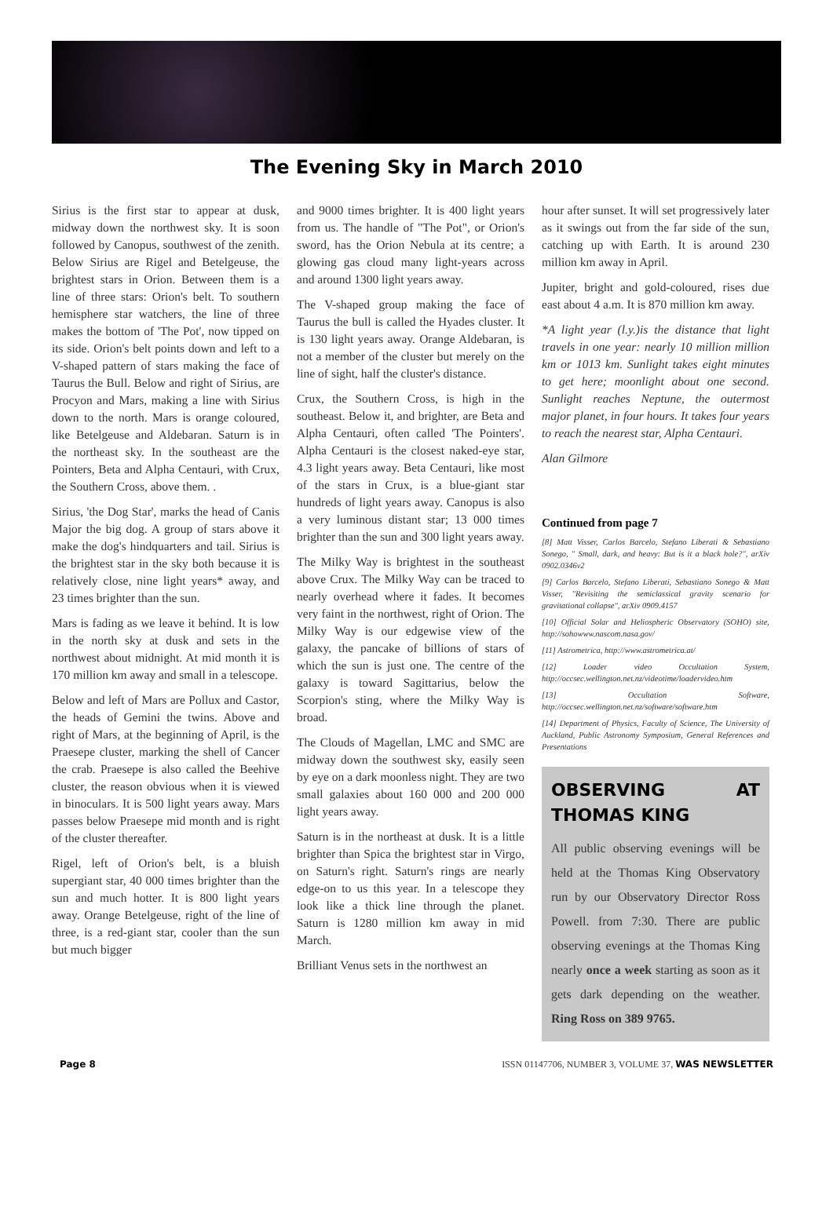The Evening Sky in March 2010
Sirius is the first star to appear at dusk, midway down the northwest sky. It is soon followed by Canopus, southwest of the zenith. Below Sirius are Rigel and Betelgeuse, the brightest stars in Orion. Between them is a line of three stars: Orion's belt. To southern hemisphere star watchers, the line of three makes the bottom of 'The Pot', now tipped on its side. Orion's belt points down and left to a V-shaped pattern of stars making the face of Taurus the Bull. Below and right of Sirius, are Procyon and Mars, making a line with Sirius down to the north. Mars is orange coloured, like Betelgeuse and Aldebaran. Saturn is in the northeast sky. In the southeast are the Pointers, Beta and Alpha Centauri, with Crux, the Southern Cross, above them. .
Sirius, 'the Dog Star', marks the head of Canis Major the big dog. A group of stars above it make the dog's hindquarters and tail. Sirius is the brightest star in the sky both because it is relatively close, nine light years* away, and 23 times brighter than the sun.
Mars is fading as we leave it behind. It is low in the north sky at dusk and sets in the northwest about midnight. At mid month it is 170 million km away and small in a telescope.
Below and left of Mars are Pollux and Castor, the heads of Gemini the twins. Above and right of Mars, at the beginning of April, is the Praesepe cluster, marking the shell of Cancer the crab. Praesepe is also called the Beehive cluster, the reason obvious when it is viewed in binoculars. It is 500 light years away. Mars passes below Praesepe mid month and is right of the cluster thereafter.
Rigel, left of Orion's belt, is a bluish supergiant star, 40 000 times brighter than the sun and much hotter. It is 800 light years away. Orange Betelgeuse, right of the line of three, is a red-giant star, cooler than the sun but much bigger
and 9000 times brighter. It is 400 light years from us. The handle of "The Pot", or Orion's sword, has the Orion Nebula at its centre; a glowing gas cloud many light-years across and around 1300 light years away.
The V-shaped group making the face of Taurus the bull is called the Hyades cluster. It is 130 light years away. Orange Aldebaran, is not a member of the cluster but merely on the line of sight, half the cluster's distance.
Crux, the Southern Cross, is high in the southeast. Below it, and brighter, are Beta and Alpha Centauri, often called 'The Pointers'. Alpha Centauri is the closest naked-eye star, 4.3 light years away. Beta Centauri, like most of the stars in Crux, is a blue-giant star hundreds of light years away. Canopus is also a very luminous distant star; 13 000 times brighter than the sun and 300 light years away.
The Milky Way is brightest in the southeast above Crux. The Milky Way can be traced to nearly overhead where it fades. It becomes very faint in the northwest, right of Orion. The Milky Way is our edgewise view of the galaxy, the pancake of billions of stars of which the sun is just one. The centre of the galaxy is toward Sagittarius, below the Scorpion's sting, where the Milky Way is broad.
The Clouds of Magellan, LMC and SMC are midway down the southwest sky, easily seen by eye on a dark moonless night. They are two small galaxies about 160 000 and 200 000 light years away.
Saturn is in the northeast at dusk. It is a little brighter than Spica the brightest star in Virgo, on Saturn's right. Saturn's rings are nearly edge-on to us this year. In a telescope they look like a thick line through the planet. Saturn is 1280 million km away in mid March.
Brilliant Venus sets in the northwest an
hour after sunset. It will set progressively later as it swings out from the far side of the sun, catching up with Earth. It is around 230 million km away in April.
Jupiter, bright and gold-coloured, rises due east about 4 a.m. It is 870 million km away.
*A light year (l.y.)is the distance that light travels in one year: nearly 10 million million km or 1013 km. Sunlight takes eight minutes to get here; moonlight about one second. Sunlight reaches Neptune, the outermost major planet, in four hours. It takes four years to reach the nearest star, Alpha Centauri.
Alan Gilmore
Continued from page 7
[8] Matt Visser, Carlos Barcelo, Stefano Liberati & Sebastiano Sonego, " Small, dark, and heavy: But is it a black hole?", arXiv 0902.0346v2
[9] Carlos Barcelo, Stefano Liberati, Sebastiano Sonego & Matt Visser, "Revisiting the semiclassical gravity scenario for gravitational collapse", arXiv 0909.4157
[10] Official Solar and Heliospheric Observatory (SOHO) site, http://sohowww.nascom.nasa.gov/
[11] Astrometrica, http://www.astrometrica.at/
[12] Loader video Occultation System, http://occsec.wellington.net.nz/videotime/loadervideo.htm
[13] Occultation Software, http://occsec.wellington.net.nz/software/software.htm
[14] Department of Physics, Faculty of Science, The University of Auckland, Public Astronomy Symposium, General References and Presentations
OBSERVING AT THOMAS KING
All public observing evenings will be held at the Thomas King Observatory run by our Observatory Director Ross Powell. from 7:30. There are public observing evenings at the Thomas King nearly once a week starting as soon as it gets dark depending on the weather. Ring Ross on 389 9765.
Page 8 ISSN 01147706, NUMBER 3, VOLUME 37, WAS NEWSLETTER